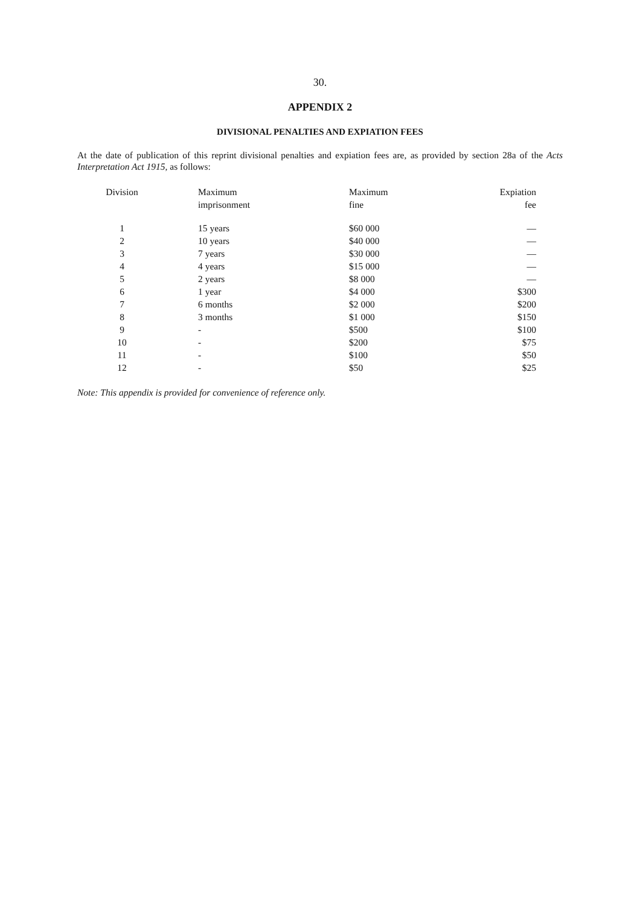30.
APPENDIX 2
DIVISIONAL PENALTIES AND EXPIATION FEES
At the date of publication of this reprint divisional penalties and expiation fees are, as provided by section 28a of the Acts Interpretation Act 1915, as follows:
| Division | Maximum imprisonment | Maximum fine | Expiation fee |
| --- | --- | --- | --- |
| 1 | 15 years | $60 000 | — |
| 2 | 10 years | $40 000 | — |
| 3 | 7 years | $30 000 | — |
| 4 | 4 years | $15 000 | — |
| 5 | 2 years | $8 000 | — |
| 6 | 1 year | $4 000 | $300 |
| 7 | 6 months | $2 000 | $200 |
| 8 | 3 months | $1 000 | $150 |
| 9 | - | $500 | $100 |
| 10 | - | $200 | $75 |
| 11 | - | $100 | $50 |
| 12 | - | $50 | $25 |
Note: This appendix is provided for convenience of reference only.